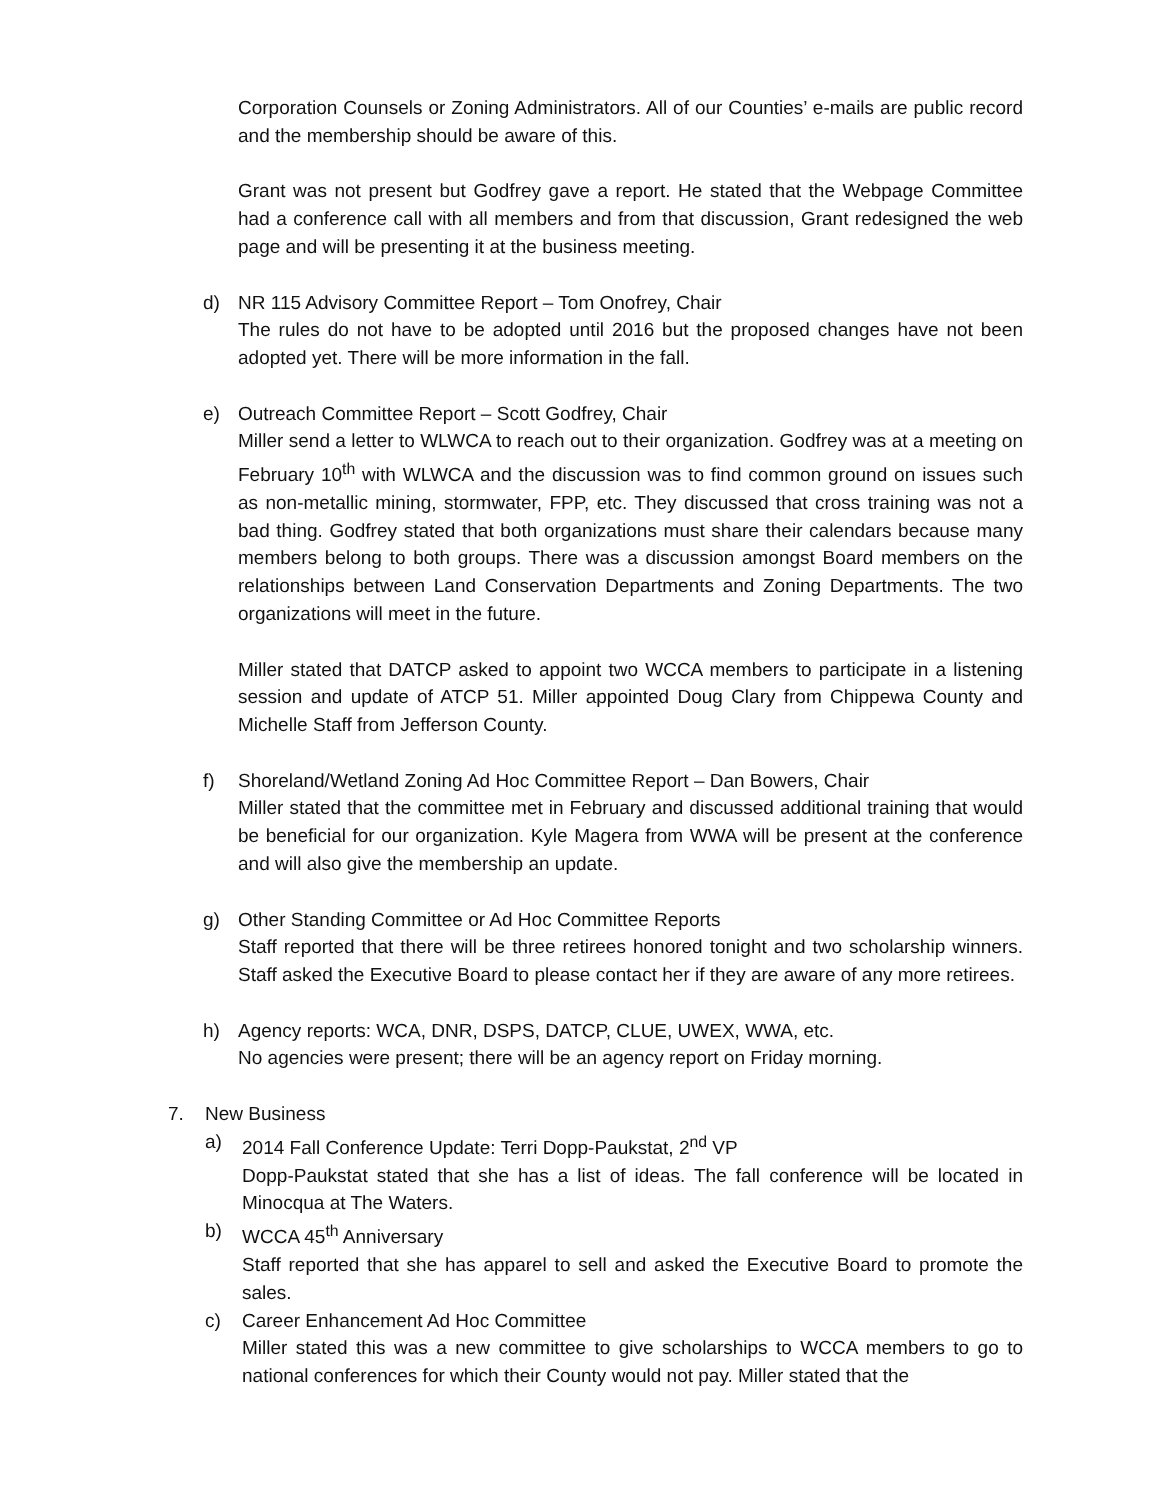Corporation Counsels or Zoning Administrators. All of our Counties’ e-mails are public record and the membership should be aware of this.
Grant was not present but Godfrey gave a report. He stated that the Webpage Committee had a conference call with all members and from that discussion, Grant redesigned the web page and will be presenting it at the business meeting.
d) NR 115 Advisory Committee Report – Tom Onofrey, Chair
The rules do not have to be adopted until 2016 but the proposed changes have not been adopted yet. There will be more information in the fall.
e) Outreach Committee Report – Scott Godfrey, Chair
Miller send a letter to WLWCA to reach out to their organization. Godfrey was at a meeting on February 10<sup>th</sup> with WLWCA and the discussion was to find common ground on issues such as non-metallic mining, stormwater, FPP, etc. They discussed that cross training was not a bad thing. Godfrey stated that both organizations must share their calendars because many members belong to both groups. There was a discussion amongst Board members on the relationships between Land Conservation Departments and Zoning Departments. The two organizations will meet in the future.
Miller stated that DATCP asked to appoint two WCCA members to participate in a listening session and update of ATCP 51. Miller appointed Doug Clary from Chippewa County and Michelle Staff from Jefferson County.
f) Shoreland/Wetland Zoning Ad Hoc Committee Report – Dan Bowers, Chair
Miller stated that the committee met in February and discussed additional training that would be beneficial for our organization. Kyle Magera from WWA will be present at the conference and will also give the membership an update.
g) Other Standing Committee or Ad Hoc Committee Reports
Staff reported that there will be three retirees honored tonight and two scholarship winners. Staff asked the Executive Board to please contact her if they are aware of any more retirees.
h) Agency reports: WCA, DNR, DSPS, DATCP, CLUE, UWEX, WWA, etc.
No agencies were present; there will be an agency report on Friday morning.
7. New Business
a) 2014 Fall Conference Update: Terri Dopp-Paukstat, 2<sup>nd</sup> VP
Dopp-Paukstat stated that she has a list of ideas. The fall conference will be located in Minocqua at The Waters.
b) WCCA 45<sup>th</sup> Anniversary
Staff reported that she has apparel to sell and asked the Executive Board to promote the sales.
c) Career Enhancement Ad Hoc Committee
Miller stated this was a new committee to give scholarships to WCCA members to go to national conferences for which their County would not pay. Miller stated that the